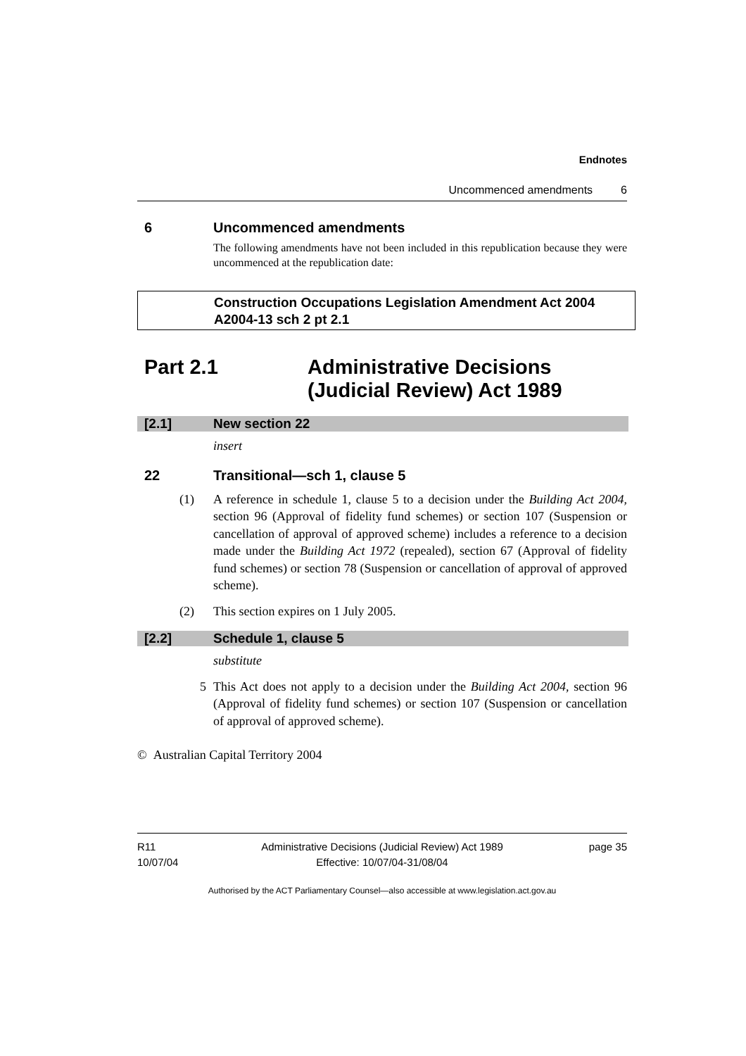Endnotes
Uncommenced amendments 6
6 Uncommenced amendments
The following amendments have not been included in this republication because they were uncommenced at the republication date:
Construction Occupations Legislation Amendment Act 2004 A2004-13 sch 2 pt 2.1
Part 2.1 Administrative Decisions (Judicial Review) Act 1989
[2.1] New section 22
insert
22 Transitional—sch 1, clause 5
(1) A reference in schedule 1, clause 5 to a decision under the Building Act 2004, section 96 (Approval of fidelity fund schemes) or section 107 (Suspension or cancellation of approval of approved scheme) includes a reference to a decision made under the Building Act 1972 (repealed), section 67 (Approval of fidelity fund schemes) or section 78 (Suspension or cancellation of approval of approved scheme).
(2) This section expires on 1 July 2005.
[2.2] Schedule 1, clause 5
substitute
5 This Act does not apply to a decision under the Building Act 2004, section 96 (Approval of fidelity fund schemes) or section 107 (Suspension or cancellation of approval of approved scheme).
© Australian Capital Territory 2004
R11
10/07/04
Administrative Decisions (Judicial Review) Act 1989
Effective: 10/07/04-31/08/04
page 35
Authorised by the ACT Parliamentary Counsel—also accessible at www.legislation.act.gov.au